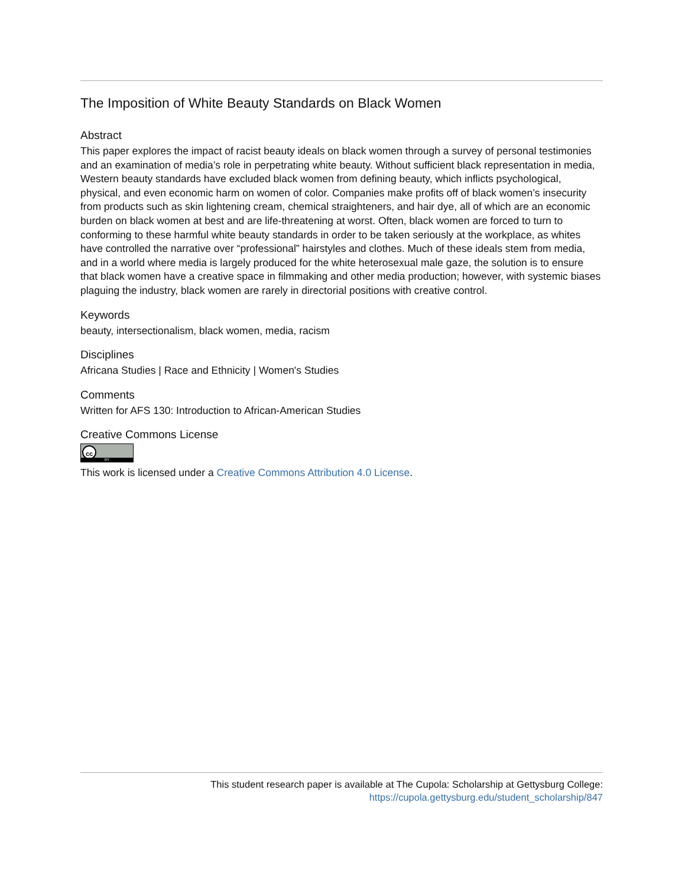The Imposition of White Beauty Standards on Black Women
Abstract
This paper explores the impact of racist beauty ideals on black women through a survey of personal testimonies and an examination of media’s role in perpetrating white beauty. Without sufficient black representation in media, Western beauty standards have excluded black women from defining beauty, which inflicts psychological, physical, and even economic harm on women of color. Companies make profits off of black women’s insecurity from products such as skin lightening cream, chemical straighteners, and hair dye, all of which are an economic burden on black women at best and are life-threatening at worst. Often, black women are forced to turn to conforming to these harmful white beauty standards in order to be taken seriously at the workplace, as whites have controlled the narrative over “professional” hairstyles and clothes. Much of these ideals stem from media, and in a world where media is largely produced for the white heterosexual male gaze, the solution is to ensure that black women have a creative space in filmmaking and other media production; however, with systemic biases plaguing the industry, black women are rarely in directorial positions with creative control.
Keywords
beauty, intersectionalism, black women, media, racism
Disciplines
Africana Studies | Race and Ethnicity | Women's Studies
Comments
Written for AFS 130: Introduction to African-American Studies
Creative Commons License
cc
BY
This work is licensed under a Creative Commons Attribution 4.0 License.
This student research paper is available at The Cupola: Scholarship at Gettysburg College:
https://cupola.gettysburg.edu/student_scholarship/847